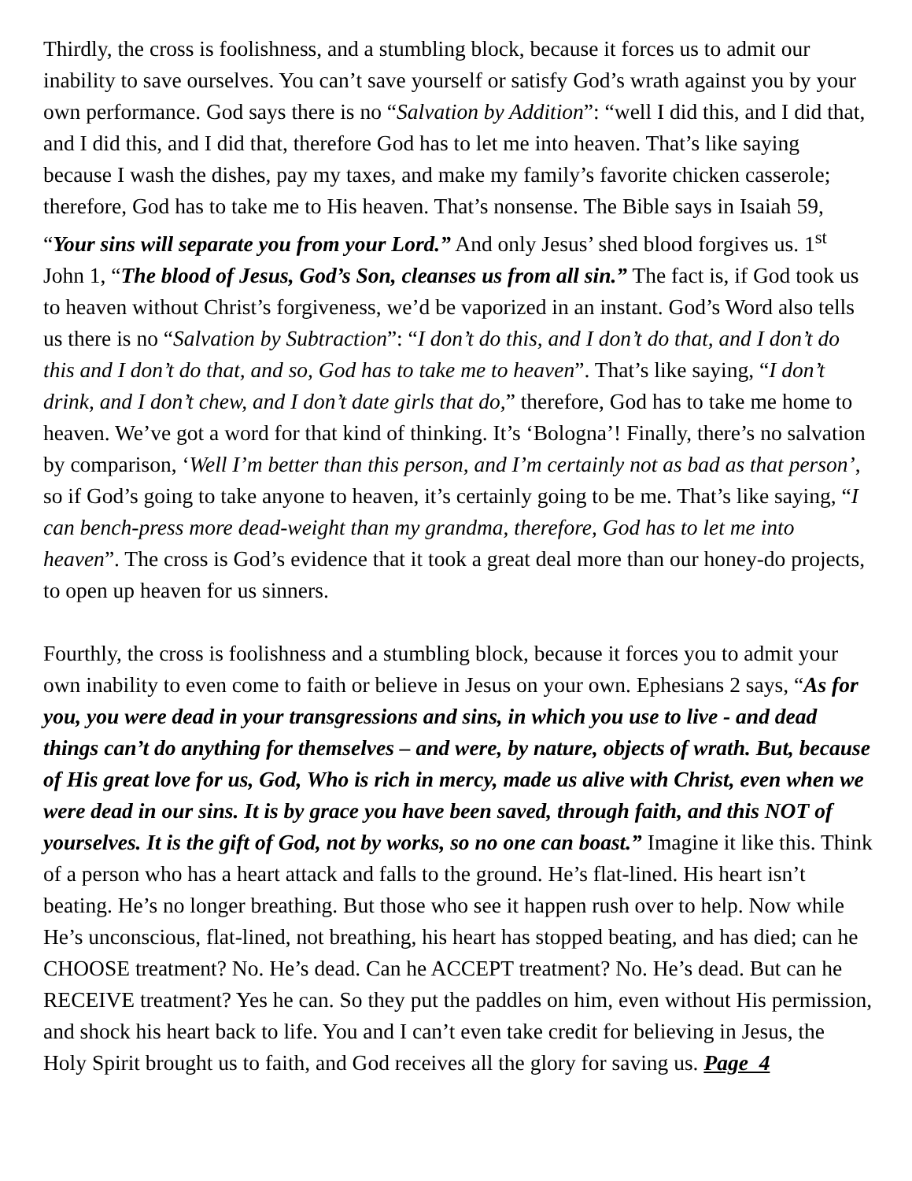Thirdly, the cross is foolishness, and a stumbling block, because it forces us to admit our inability to save ourselves. You can’t save yourself or satisfy God’s wrath against you by your own performance. God says there is no “Salvation by Addition”: “well I did this, and I did that, and I did this, and I did that, therefore God has to let me into heaven. That’s like saying because I wash the dishes, pay my taxes, and make my family’s favorite chicken casserole; therefore, God has to take me to His heaven. That’s nonsense. The Bible says in Isaiah 59, “Your sins will separate you from your Lord.” And only Jesus’ shed blood forgives us. 1<sup>st</sup> John 1, “The blood of Jesus, God’s Son, cleanses us from all sin.” The fact is, if God took us to heaven without Christ’s forgiveness, we’d be vaporized in an instant. God’s Word also tells us there is no “Salvation by Subtraction”: “I don’t do this, and I don’t do that, and I don’t do this and I don’t do that, and so, God has to take me to heaven”. That’s like saying, “I don’t drink, and I don’t chew, and I don’t date girls that do,” therefore, God has to take me home to heaven. We’ve got a word for that kind of thinking. It’s ‘Bologna’! Finally, there’s no salvation by comparison, ‘Well I’m better than this person, and I’m certainly not as bad as that person’, so if God’s going to take anyone to heaven, it’s certainly going to be me. That’s like saying, “I can bench-press more dead-weight than my grandma, therefore, God has to let me into heaven”. The cross is God’s evidence that it took a great deal more than our honey-do projects, to open up heaven for us sinners.
Fourthly, the cross is foolishness and a stumbling block, because it forces you to admit your own inability to even come to faith or believe in Jesus on your own. Ephesians 2 says, “As for you, you were dead in your transgressions and sins, in which you use to live - and dead things can’t do anything for themselves – and were, by nature, objects of wrath. But, because of His great love for us, God, Who is rich in mercy, made us alive with Christ, even when we were dead in our sins. It is by grace you have been saved, through faith, and this NOT of yourselves. It is the gift of God, not by works, so no one can boast.” Imagine it like this. Think of a person who has a heart attack and falls to the ground. He’s flat-lined. His heart isn’t beating. He’s no longer breathing. But those who see it happen rush over to help. Now while He’s unconscious, flat-lined, not breathing, his heart has stopped beating, and has died; can he CHOOSE treatment? No. He’s dead. Can he ACCEPT treatment? No. He’s dead. But can he RECEIVE treatment? Yes he can. So they put the paddles on him, even without His permission, and shock his heart back to life. You and I can’t even take credit for believing in Jesus, the Holy Spirit brought us to faith, and God receives all the glory for saving us. Page 4